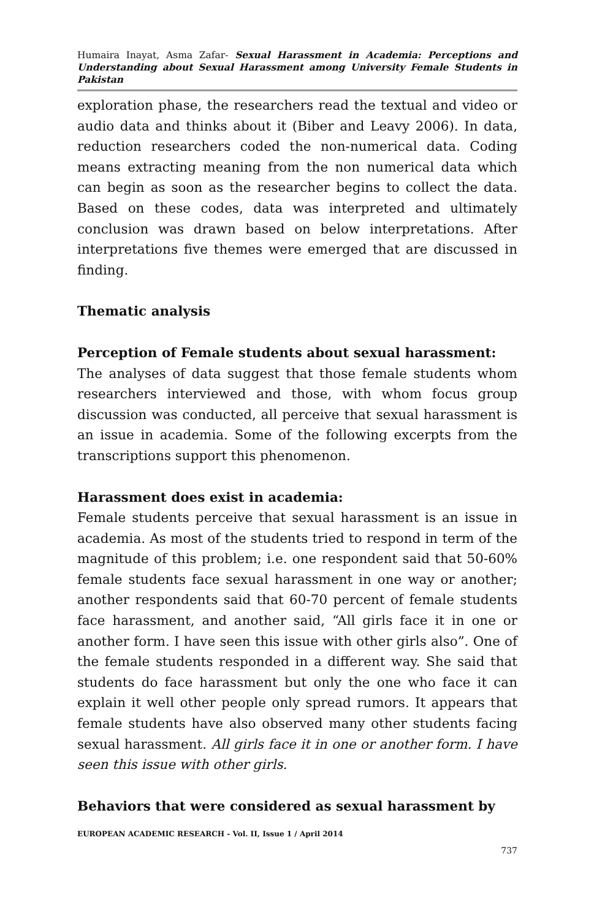Humaira Inayat, Asma Zafar- Sexual Harassment in Academia: Perceptions and Understanding about Sexual Harassment among University Female Students in Pakistan
exploration phase, the researchers read the textual and video or audio data and thinks about it (Biber and Leavy 2006). In data, reduction researchers coded the non-numerical data. Coding means extracting meaning from the non numerical data which can begin as soon as the researcher begins to collect the data. Based on these codes, data was interpreted and ultimately conclusion was drawn based on below interpretations. After interpretations five themes were emerged that are discussed in finding.
Thematic analysis
Perception of Female students about sexual harassment:
The analyses of data suggest that those female students whom researchers interviewed and those, with whom focus group discussion was conducted, all perceive that sexual harassment is an issue in academia. Some of the following excerpts from the transcriptions support this phenomenon.
Harassment does exist in academia:
Female students perceive that sexual harassment is an issue in academia. As most of the students tried to respond in term of the magnitude of this problem; i.e. one respondent said that 50-60% female students face sexual harassment in one way or another; another respondents said that 60-70 percent of female students face harassment, and another said, “All girls face it in one or another form. I have seen this issue with other girls also”. One of the female students responded in a different way. She said that students do face harassment but only the one who face it can explain it well other people only spread rumors. It appears that female students have also observed many other students facing sexual harassment. All girls face it in one or another form. I have seen this issue with other girls.
Behaviors that were considered as sexual harassment by
EUROPEAN ACADEMIC RESEARCH - Vol. II, Issue 1 / April 2014
737